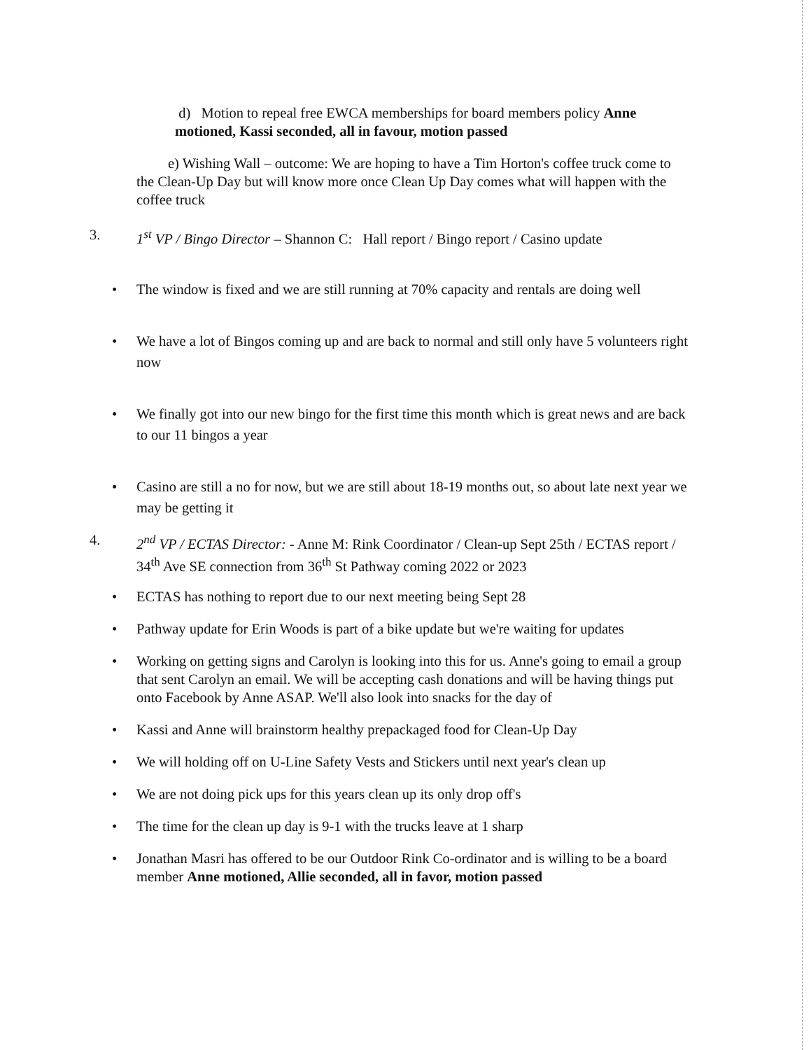d) Motion to repeal free EWCA memberships for board members policy Anne motioned, Kassi seconded, all in favour, motion passed
e) Wishing Wall – outcome: We are hoping to have a Tim Horton's coffee truck come to the Clean-Up Day but will know more once Clean Up Day comes what will happen with the coffee truck
3. 1<sup>st</sup> VP / Bingo Director – Shannon C: Hall report / Bingo report / Casino update
• The window is fixed and we are still running at 70% capacity and rentals are doing well
• We have a lot of Bingos coming up and are back to normal and still only have 5 volunteers right now
• We finally got into our new bingo for the first time this month which is great news and are back to our 11 bingos a year
• Casino are still a no for now, but we are still about 18-19 months out, so about late next year we may be getting it
4. 2<sup>nd</sup> VP / ECTAS Director: - Anne M: Rink Coordinator / Clean-up Sept 25th / ECTAS report / 34<sup>th</sup> Ave SE connection from 36<sup>th</sup> St Pathway coming 2022 or 2023
• ECTAS has nothing to report due to our next meeting being Sept 28
• Pathway update for Erin Woods is part of a bike update but we're waiting for updates
• Working on getting signs and Carolyn is looking into this for us. Anne's going to email a group that sent Carolyn an email. We will be accepting cash donations and will be having things put onto Facebook by Anne ASAP. We'll also look into snacks for the day of
• Kassi and Anne will brainstorm healthy prepackaged food for Clean-Up Day
• We will holding off on U-Line Safety Vests and Stickers until next year's clean up
• We are not doing pick ups for this years clean up its only drop off's
• The time for the clean up day is 9-1 with the trucks leave at 1 sharp
• Jonathan Masri has offered to be our Outdoor Rink Co-ordinator and is willing to be a board member Anne motioned, Allie seconded, all in favor, motion passed